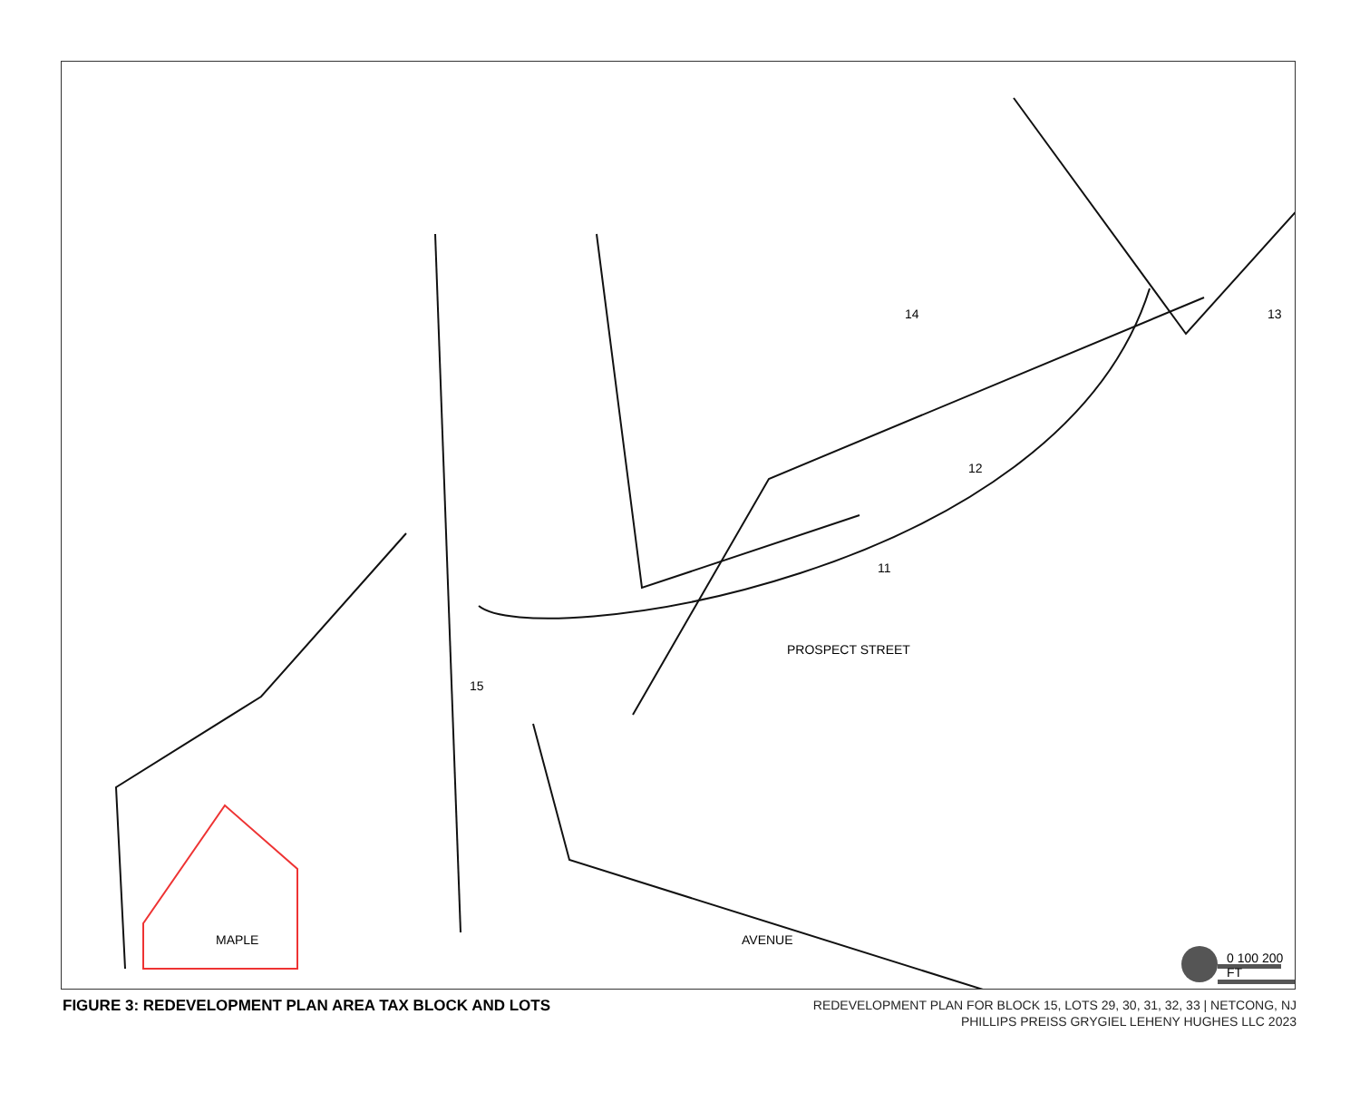14 13
12
11
15
PROSPECT STREET
MAPLE AVENUE
0 100 200 FT
FIGURE 3: REDEVELOPMENT PLAN AREA TAX BLOCK AND LOTS
REDEVELOPMENT PLAN FOR BLOCK 15, LOTS 29, 30, 31, 32, 33 | NETCONG, NJ
PHILLIPS PREISS GRYGIEL LEHENY HUGHES LLC 2023